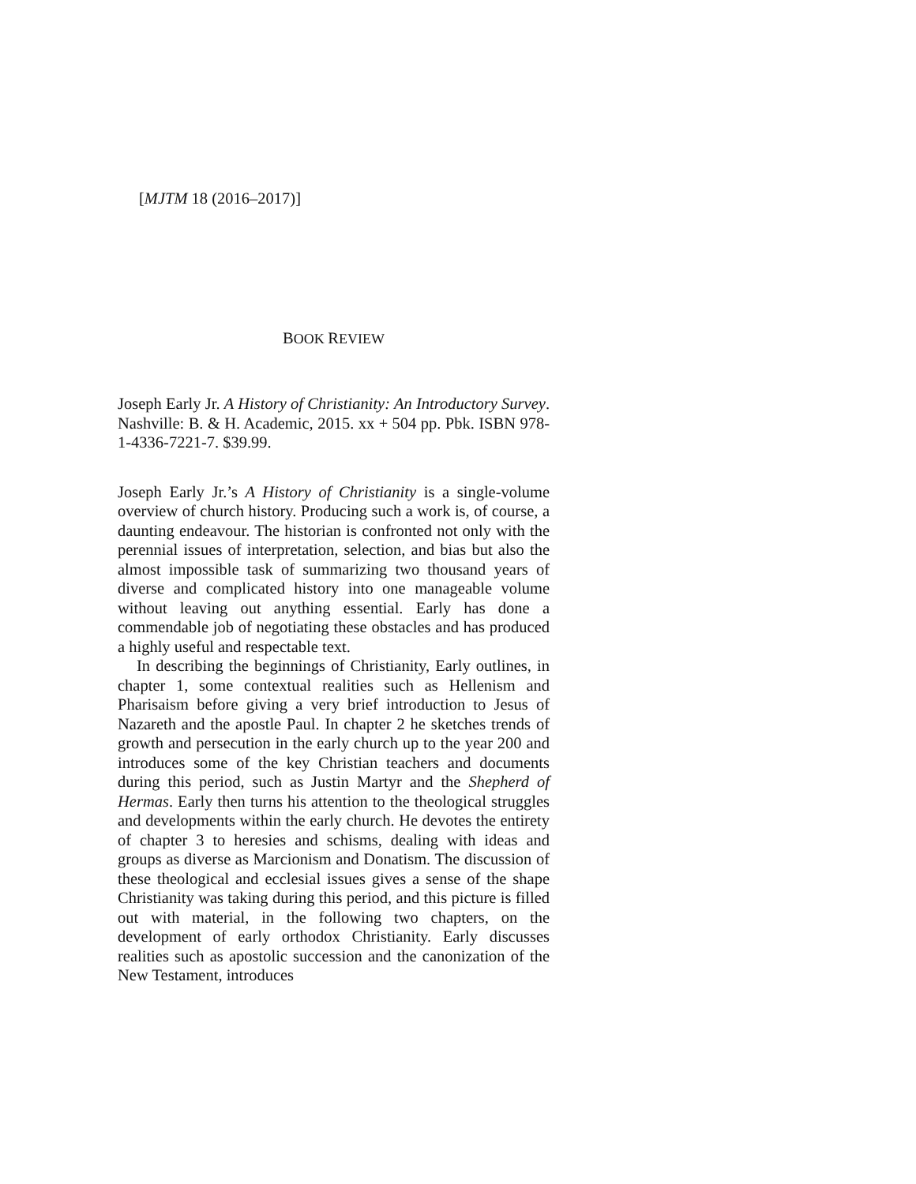[MJTM 18 (2016–2017)]
BOOK REVIEW
Joseph Early Jr. A History of Christianity: An Introductory Survey. Nashville: B. & H. Academic, 2015. xx + 504 pp. Pbk. ISBN 978-1-4336-7221-7. $39.99.
Joseph Early Jr.’s A History of Christianity is a single-volume overview of church history. Producing such a work is, of course, a daunting endeavour. The historian is confronted not only with the perennial issues of interpretation, selection, and bias but also the almost impossible task of summarizing two thousand years of diverse and complicated history into one manageable volume without leaving out anything essential. Early has done a commendable job of negotiating these obstacles and has produced a highly useful and respectable text.
In describing the beginnings of Christianity, Early outlines, in chapter 1, some contextual realities such as Hellenism and Pharisaism before giving a very brief introduction to Jesus of Nazareth and the apostle Paul. In chapter 2 he sketches trends of growth and persecution in the early church up to the year 200 and introduces some of the key Christian teachers and documents during this period, such as Justin Martyr and the Shepherd of Hermas. Early then turns his attention to the theological struggles and developments within the early church. He devotes the entirety of chapter 3 to heresies and schisms, dealing with ideas and groups as diverse as Marcionism and Donatism. The discussion of these theological and ecclesial issues gives a sense of the shape Christianity was taking during this period, and this picture is filled out with material, in the following two chapters, on the development of early orthodox Christianity. Early discusses realities such as apostolic succession and the canonization of the New Testament, introduces